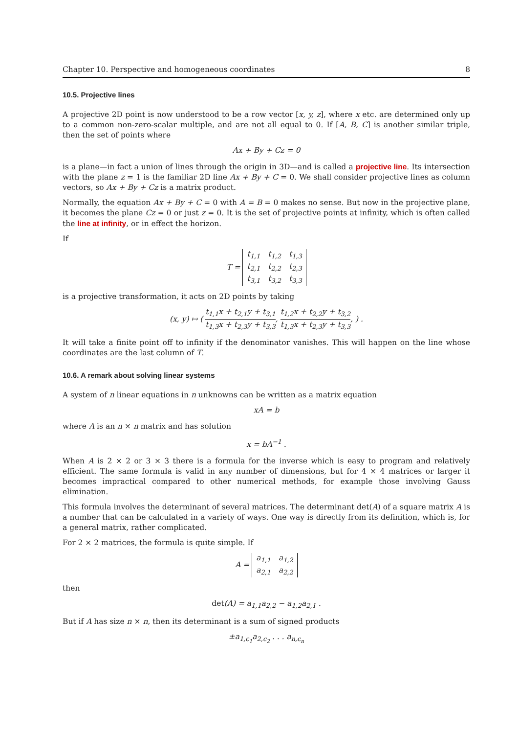Chapter 10. Perspective and homogeneous coordinates 8
10.5. Projective lines
A projective 2D point is now understood to be a row vector [x, y, z], where x etc. are determined only up to a common non-zero-scalar multiple, and are not all equal to 0. If [A, B, C] is another similar triple, then the set of points where
Ax + By + Cz = 0
is a plane—in fact a union of lines through the origin in 3D—and is called a projective line. Its intersection with the plane z = 1 is the familiar 2D line Ax + By + C = 0. We shall consider projective lines as column vectors, so Ax + By + Cz is a matrix product.
Normally, the equation Ax + By + C = 0 with A = B = 0 makes no sense. But now in the projective plane, it becomes the plane Cz = 0 or just z = 0. It is the set of projective points at infinity, which is often called the line at infinity, or in effect the horizon.
If
T =
| t<sub>1,1</sub> | t<sub>1,2</sub> | t<sub>1,3</sub> |
| t<sub>2,1</sub> | t<sub>2,2</sub> | t<sub>2,3</sub> |
| t<sub>3,1</sub> | t<sub>3,2</sub> | t<sub>3,3</sub> |
is a projective transformation, it acts on 2D points by taking
(x, y) ↦ ( t<sub>1,1</sub>x + t<sub>2,1</sub>y + t<sub>3,1</sub> t<sub>1,3</sub>x + t<sub>2,3</sub>y + t<sub>3,3</sub>, t<sub>1,2</sub>x + t<sub>2,2</sub>y + t<sub>3,2</sub> t<sub>1,3</sub>x + t<sub>2,3</sub>y + t<sub>3,3</sub>, ) .
It will take a finite point off to infinity if the denominator vanishes. This will happen on the line whose coordinates are the last column of T.
10.6. A remark about solving linear systems
A system of n linear equations in n unknowns can be written as a matrix equation
xA = b
where A is an n × n matrix and has solution
x = bA<sup>−1</sup> .
When A is 2 × 2 or 3 × 3 there is a formula for the inverse which is easy to program and relatively efficient. The same formula is valid in any number of dimensions, but for 4 × 4 matrices or larger it becomes impractical compared to other numerical methods, for example those involving Gauss elimination.
This formula involves the determinant of several matrices. The determinant det(A) of a square matrix A is a number that can be calculated in a variety of ways. One way is directly from its definition, which is, for a general matrix, rather complicated.
For 2 × 2 matrices, the formula is quite simple. If
A =
| a<sub>1,1</sub> | a<sub>1,2</sub> |
| a<sub>2,1</sub> | a<sub>2,2</sub> |
then
det(A) = a<sub>1,1</sub>a<sub>2,2</sub> − a<sub>1,2</sub>a<sub>2,1</sub> .
But if A has size n × n, then its determinant is a sum of signed products
±a<sub>1,c<sub>1</sub></sub>a<sub>2,c<sub>2</sub></sub> . . . a<sub>n,c<sub>n</sub></sub>